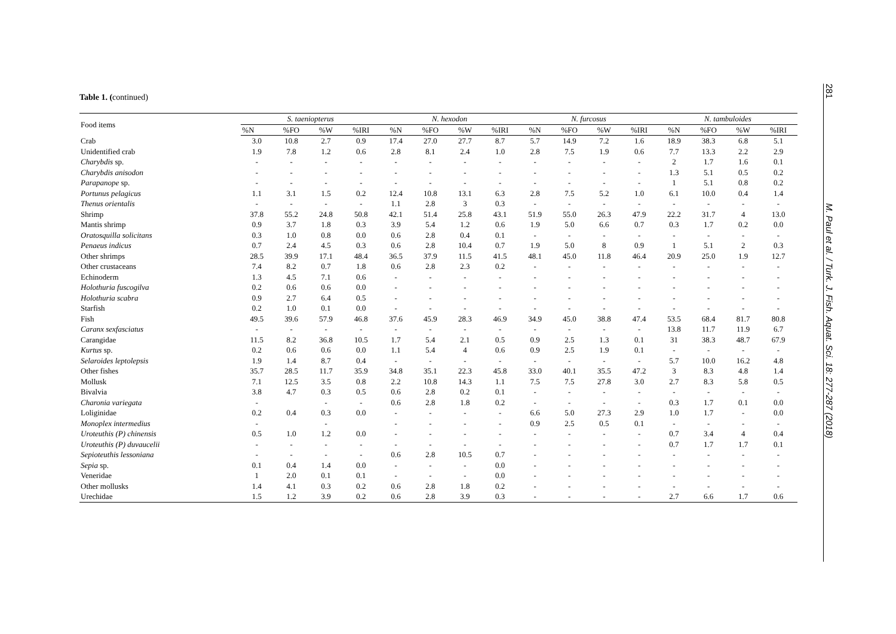Table 1. (continued)
| Food items | S. taeniopterus | | | | N. hexodon | | | | N. furcosus | | | | N. tambuloides | | | |
| --- | --- | --- | --- | --- | --- | --- | --- | --- | --- | --- | --- | --- | --- | --- | --- | --- |
| | %N | %FO | %W | %IRI | %N | %FO | %W | %IRI | %N | %FO | %W | %IRI | %N | %FO | %W | %IRI |
| Crab | 3.0 | 10.8 | 2.7 | 0.9 | 17.4 | 27.0 | 27.7 | 8.7 | 5.7 | 14.9 | 7.2 | 1.6 | 18.9 | 38.3 | 6.8 | 5.1 |
| Unidentified crab | 1.9 | 7.8 | 1.2 | 0.6 | 2.8 | 8.1 | 2.4 | 1.0 | 2.8 | 7.5 | 1.9 | 0.6 | 7.7 | 13.3 | 2.2 | 2.9 |
| Charybdis sp. | - | - | - | - | - | - | - | - | - | - | - | - | 2 | 1.7 | 1.6 | 0.1 |
| Charybdis anisodon | - | - | - | - | - | - | - | - | - | - | - | - | 1.3 | 5.1 | 0.5 | 0.2 |
| Parapanope sp. | - | - | - | - | - | - | - | - | - | - | - | - | 1 | 5.1 | 0.8 | 0.2 |
| Portunus pelagicus | 1.1 | 3.1 | 1.5 | 0.2 | 12.4 | 10.8 | 13.1 | 6.3 | 2.8 | 7.5 | 5.2 | 1.0 | 6.1 | 10.0 | 0.4 | 1.4 |
| Thenus orientalis | - | - | - | - | 1.1 | 2.8 | 3 | 0.3 | - | - | - | - | - | - | - | - |
| Shrimp | 37.8 | 55.2 | 24.8 | 50.8 | 42.1 | 51.4 | 25.8 | 43.1 | 51.9 | 55.0 | 26.3 | 47.9 | 22.2 | 31.7 | 4 | 13.0 |
| Mantis shrimp | 0.9 | 3.7 | 1.8 | 0.3 | 3.9 | 5.4 | 1.2 | 0.6 | 1.9 | 5.0 | 6.6 | 0.7 | 0.3 | 1.7 | 0.2 | 0.0 |
| Oratosquilla solicitans | 0.3 | 1.0 | 0.8 | 0.0 | 0.6 | 2.8 | 0.4 | 0.1 | - | - | - | - | - | - | - | - |
| Penaeus indicus | 0.7 | 2.4 | 4.5 | 0.3 | 0.6 | 2.8 | 10.4 | 0.7 | 1.9 | 5.0 | 8 | 0.9 | 1 | 5.1 | 2 | 0.3 |
| Other shrimps | 28.5 | 39.9 | 17.1 | 48.4 | 36.5 | 37.9 | 11.5 | 41.5 | 48.1 | 45.0 | 11.8 | 46.4 | 20.9 | 25.0 | 1.9 | 12.7 |
| Other crustaceans | 7.4 | 8.2 | 0.7 | 1.8 | 0.6 | 2.8 | 2.3 | 0.2 | - | - | - | - | - | - | - | - |
| Echinoderm | 1.3 | 4.5 | 7.1 | 0.6 | - | - | - | - | - | - | - | - | - | - | - | - |
| Holothuria fuscogilva | 0.2 | 0.6 | 0.6 | 0.0 | - | - | - | - | - | - | - | - | - | - | - | - |
| Holothuria scabra | 0.9 | 2.7 | 6.4 | 0.5 | - | - | - | - | - | - | - | - | - | - | - | - |
| Starfish | 0.2 | 1.0 | 0.1 | 0.0 | - | - | - | - | - | - | - | - | - | - | - | - |
| Fish | 49.5 | 39.6 | 57.9 | 46.8 | 37.6 | 45.9 | 28.3 | 46.9 | 34.9 | 45.0 | 38.8 | 47.4 | 53.5 | 68.4 | 81.7 | 80.8 |
| Caranx sexfasciatus | - | - | - | - | - | - | - | - | - | - | - | - | 13.8 | 11.7 | 11.9 | 6.7 |
| Carangidae | 11.5 | 8.2 | 36.8 | 10.5 | 1.7 | 5.4 | 2.1 | 0.5 | 0.9 | 2.5 | 1.3 | 0.1 | 31 | 38.3 | 48.7 | 67.9 |
| Kurtus sp. | 0.2 | 0.6 | 0.6 | 0.0 | 1.1 | 5.4 | 4 | 0.6 | 0.9 | 2.5 | 1.9 | 0.1 | - | - | - | - |
| Selaroides leptolepsis | 1.9 | 1.4 | 8.7 | 0.4 | - | - | - | - | - | - | - | - | 5.7 | 10.0 | 16.2 | 4.8 |
| Other fishes | 35.7 | 28.5 | 11.7 | 35.9 | 34.8 | 35.1 | 22.3 | 45.8 | 33.0 | 40.1 | 35.5 | 47.2 | 3 | 8.3 | 4.8 | 1.4 |
| Mollusk | 7.1 | 12.5 | 3.5 | 0.8 | 2.2 | 10.8 | 14.3 | 1.1 | 7.5 | 7.5 | 27.8 | 3.0 | 2.7 | 8.3 | 5.8 | 0.5 |
| Bivalvia | 3.8 | 4.7 | 0.3 | 0.5 | 0.6 | 2.8 | 0.2 | 0.1 | - | - | - | - | - | - | - | - |
| Charonia variegata | - | | - | - | 0.6 | 2.8 | 1.8 | 0.2 | - | - | - | - | 0.3 | 1.7 | 0.1 | 0.0 |
| Loliginidae | 0.2 | 0.4 | 0.3 | 0.0 | - | - | - | - | 6.6 | 5.0 | 27.3 | 2.9 | 1.0 | 1.7 | - | 0.0 |
| Monoplex intermedius | - | | - | | - | - | - | - | 0.9 | 2.5 | 0.5 | 0.1 | - | - | - | - |
| Uroteuthis (P) chinensis | 0.5 | 1.0 | 1.2 | 0.0 | - | - | - | - | - | - | - | - | 0.7 | 3.4 | 4 | 0.4 |
| Uroteuthis (P) duvaucelii | - | - | - | - | - | - | - | - | - | - | - | - | 0.7 | 1.7 | 1.7 | 0.1 |
| Sepioteuthis lessoniana | - | - | - | - | 0.6 | 2.8 | 10.5 | 0.7 | - | - | - | - | - | - | - | - |
| Sepia sp. | 0.1 | 0.4 | 1.4 | 0.0 | - | - | - | 0.0 | - | - | - | - | - | - | - | - |
| Veneridae | 1 | 2.0 | 0.1 | 0.1 | - | - | - | 0.0 | - | - | - | - | - | - | - | - |
| Other mollusks | 1.4 | 4.1 | 0.3 | 0.2 | 0.6 | 2.8 | 1.8 | 0.2 | - | - | - | - | - | - | - | - |
| Urechidae | 1.5 | 1.2 | 3.9 | 0.2 | 0.6 | 2.8 | 3.9 | 0.3 | - | - | - | - | 2.7 | 6.6 | 1.7 | 0.6 |
281
M. Paul et al. / Turk. J. Fish. Aquat. Sci. 18: 277-287 (2018)